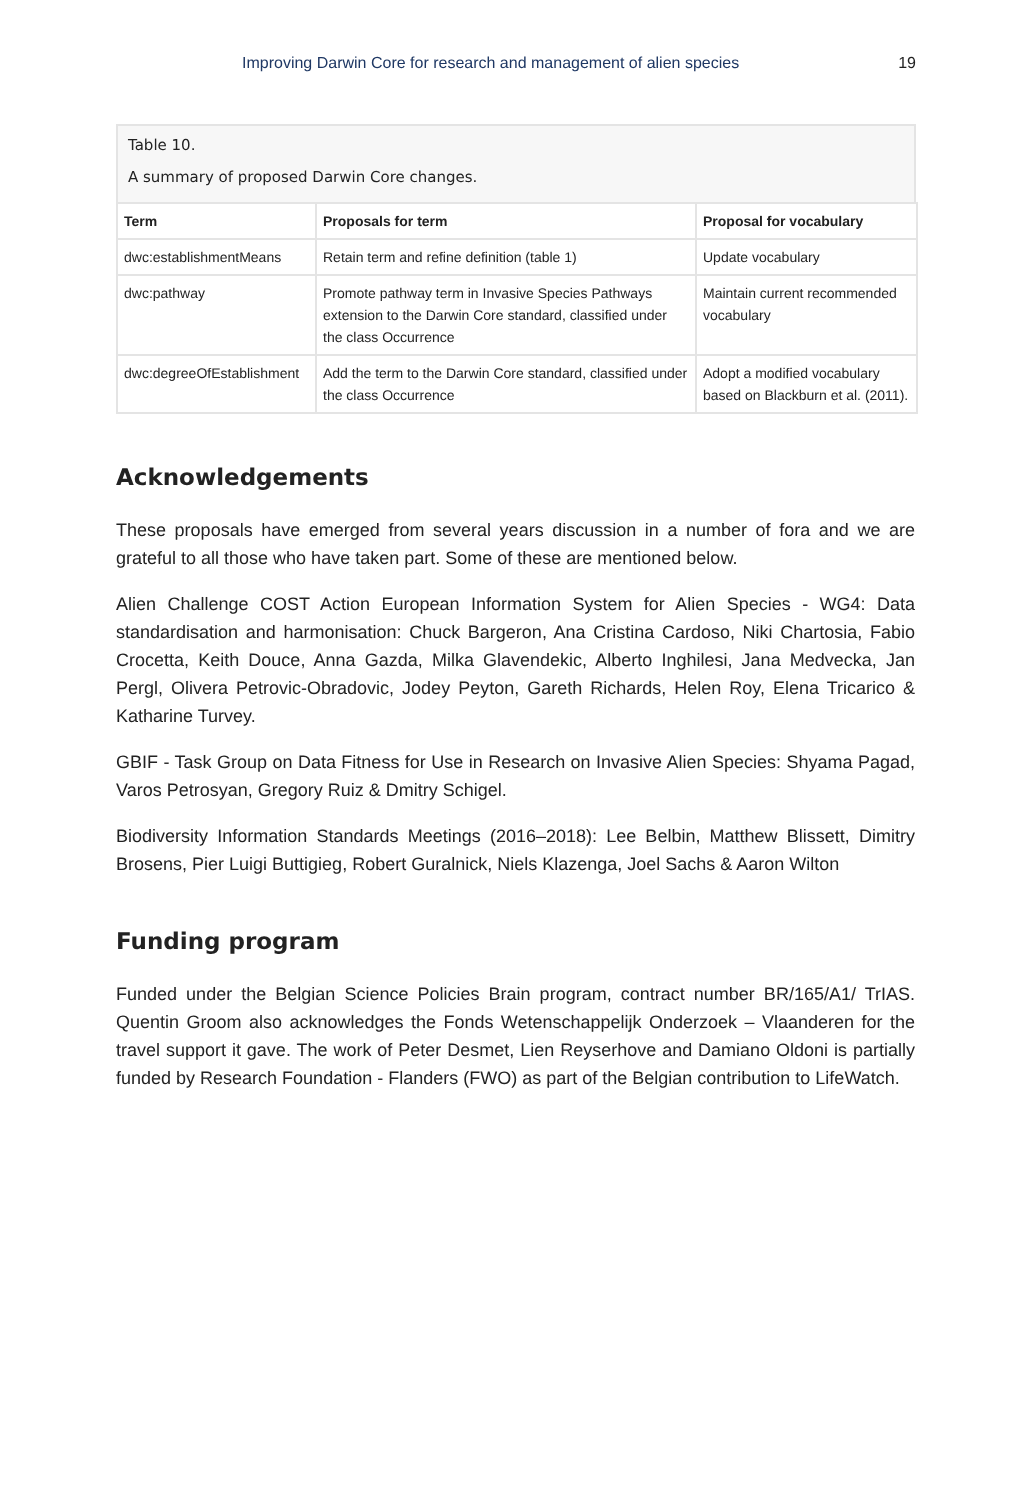Improving Darwin Core for research and management of alien species 19
Table 10.
A summary of proposed Darwin Core changes.
| Term | Proposals for term | Proposal for vocabulary |
| --- | --- | --- |
| dwc:establishmentMeans | Retain term and refine definition (table 1) | Update vocabulary |
| dwc:pathway | Promote pathway term in Invasive Species Pathways extension to the Darwin Core standard, classified under the class Occurrence | Maintain current recommended vocabulary |
| dwc:degreeOfEstablishment | Add the term to the Darwin Core standard, classified under the class Occurrence | Adopt a modified vocabulary based on Blackburn et al. (2011). |
Acknowledgements
These proposals have emerged from several years discussion in a number of fora and we are grateful to all those who have taken part. Some of these are mentioned below.
Alien Challenge COST Action European Information System for Alien Species - WG4: Data standardisation and harmonisation: Chuck Bargeron, Ana Cristina Cardoso, Niki Chartosia, Fabio Crocetta, Keith Douce, Anna Gazda, Milka Glavendekic, Alberto Inghilesi, Jana Medvecka, Jan Pergl, Olivera Petrovic-Obradovic, Jodey Peyton, Gareth Richards, Helen Roy, Elena Tricarico & Katharine Turvey.
GBIF - Task Group on Data Fitness for Use in Research on Invasive Alien Species: Shyama Pagad, Varos Petrosyan, Gregory Ruiz & Dmitry Schigel.
Biodiversity Information Standards Meetings (2016–2018): Lee Belbin, Matthew Blissett, Dimitry Brosens, Pier Luigi Buttigieg, Robert Guralnick, Niels Klazenga, Joel Sachs & Aaron Wilton
Funding program
Funded under the Belgian Science Policies Brain program, contract number BR/165/A1/ TrIAS. Quentin Groom also acknowledges the Fonds Wetenschappelijk Onderzoek – Vlaanderen for the travel support it gave. The work of Peter Desmet, Lien Reyserhove and Damiano Oldoni is partially funded by Research Foundation - Flanders (FWO) as part of the Belgian contribution to LifeWatch.